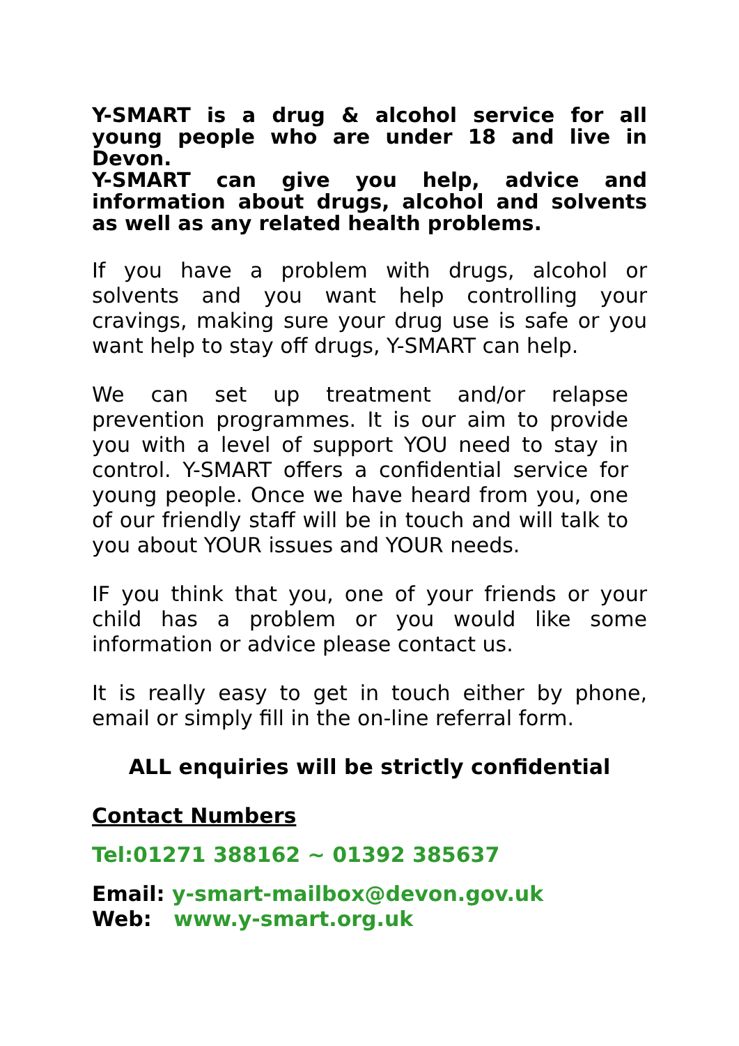Y-SMART is a drug & alcohol service for all young people who are under 18 and live in Devon.
Y-SMART can give you help, advice and information about drugs, alcohol and solvents as well as any related health problems.
If you have a problem with drugs, alcohol or solvents and you want help controlling your cravings, making sure your drug use is safe or you want help to stay off drugs, Y-SMART can help.
We can set up treatment and/or relapse prevention programmes. It is our aim to provide you with a level of support YOU need to stay in control. Y-SMART offers a confidential service for young people. Once we have heard from you, one of our friendly staff will be in touch and will talk to you about YOUR issues and YOUR needs.
IF you think that you, one of your friends or your child has a problem or you would like some information or advice please contact us.
It is really easy to get in touch either by phone, email or simply fill in the on-line referral form.
ALL enquiries will be strictly confidential
Contact Numbers
Tel:01271 388162 ~ 01392 385637
Email: y-smart-mailbox@devon.gov.uk
Web: www.y-smart.org.uk